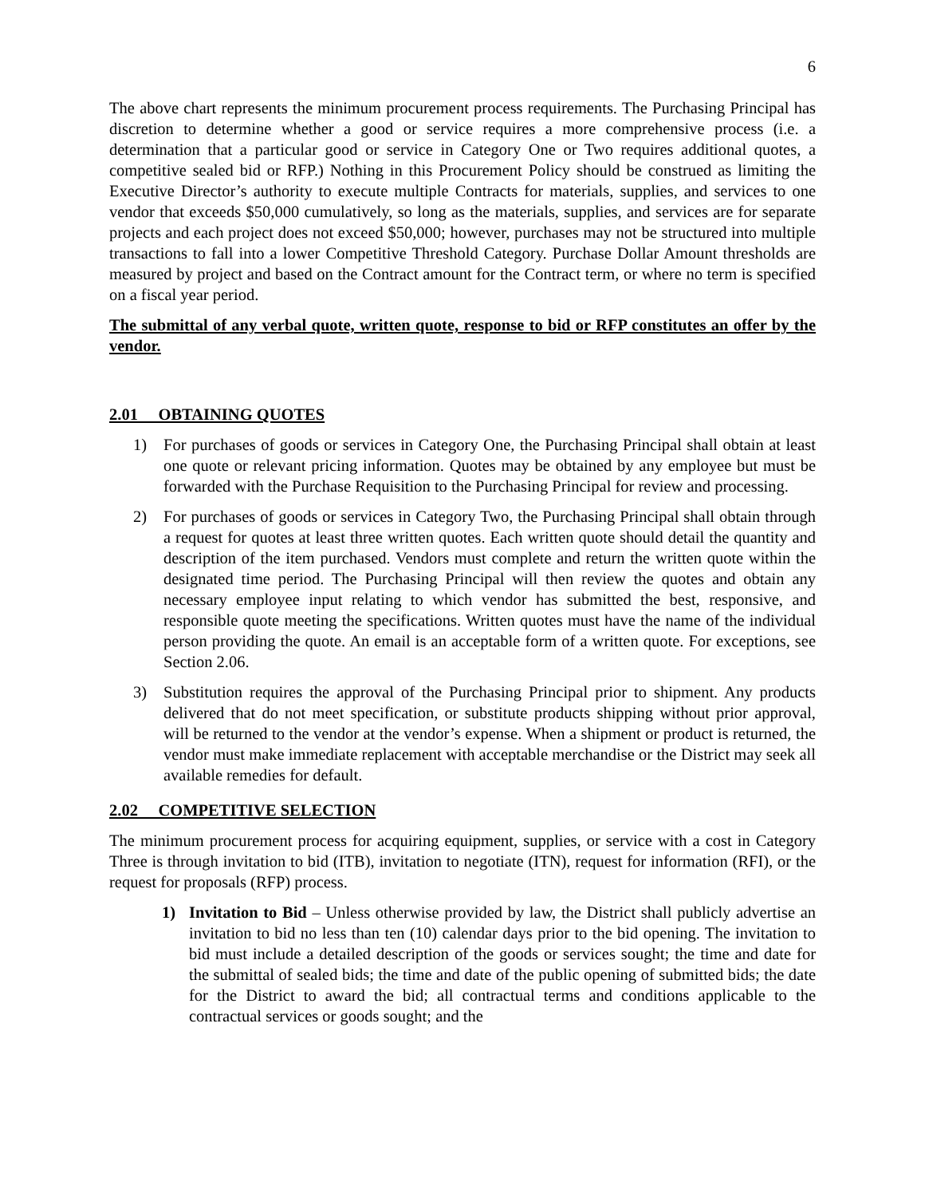6
The above chart represents the minimum procurement process requirements. The Purchasing Principal has discretion to determine whether a good or service requires a more comprehensive process (i.e. a determination that a particular good or service in Category One or Two requires additional quotes, a competitive sealed bid or RFP.) Nothing in this Procurement Policy should be construed as limiting the Executive Director’s authority to execute multiple Contracts for materials, supplies, and services to one vendor that exceeds $50,000 cumulatively, so long as the materials, supplies, and services are for separate projects and each project does not exceed $50,000; however, purchases may not be structured into multiple transactions to fall into a lower Competitive Threshold Category. Purchase Dollar Amount thresholds are measured by project and based on the Contract amount for the Contract term, or where no term is specified on a fiscal year period.
The submittal of any verbal quote, written quote, response to bid or RFP constitutes an offer by the vendor.
2.01 OBTAINING QUOTES
1) For purchases of goods or services in Category One, the Purchasing Principal shall obtain at least one quote or relevant pricing information. Quotes may be obtained by any employee but must be forwarded with the Purchase Requisition to the Purchasing Principal for review and processing.
2) For purchases of goods or services in Category Two, the Purchasing Principal shall obtain through a request for quotes at least three written quotes. Each written quote should detail the quantity and description of the item purchased. Vendors must complete and return the written quote within the designated time period. The Purchasing Principal will then review the quotes and obtain any necessary employee input relating to which vendor has submitted the best, responsive, and responsible quote meeting the specifications. Written quotes must have the name of the individual person providing the quote. An email is an acceptable form of a written quote. For exceptions, see Section 2.06.
3) Substitution requires the approval of the Purchasing Principal prior to shipment. Any products delivered that do not meet specification, or substitute products shipping without prior approval, will be returned to the vendor at the vendor’s expense. When a shipment or product is returned, the vendor must make immediate replacement with acceptable merchandise or the District may seek all available remedies for default.
2.02 COMPETITIVE SELECTION
The minimum procurement process for acquiring equipment, supplies, or service with a cost in Category Three is through invitation to bid (ITB), invitation to negotiate (ITN), request for information (RFI), or the request for proposals (RFP) process.
1) Invitation to Bid – Unless otherwise provided by law, the District shall publicly advertise an invitation to bid no less than ten (10) calendar days prior to the bid opening. The invitation to bid must include a detailed description of the goods or services sought; the time and date for the submittal of sealed bids; the time and date of the public opening of submitted bids; the date for the District to award the bid; all contractual terms and conditions applicable to the contractual services or goods sought; and the